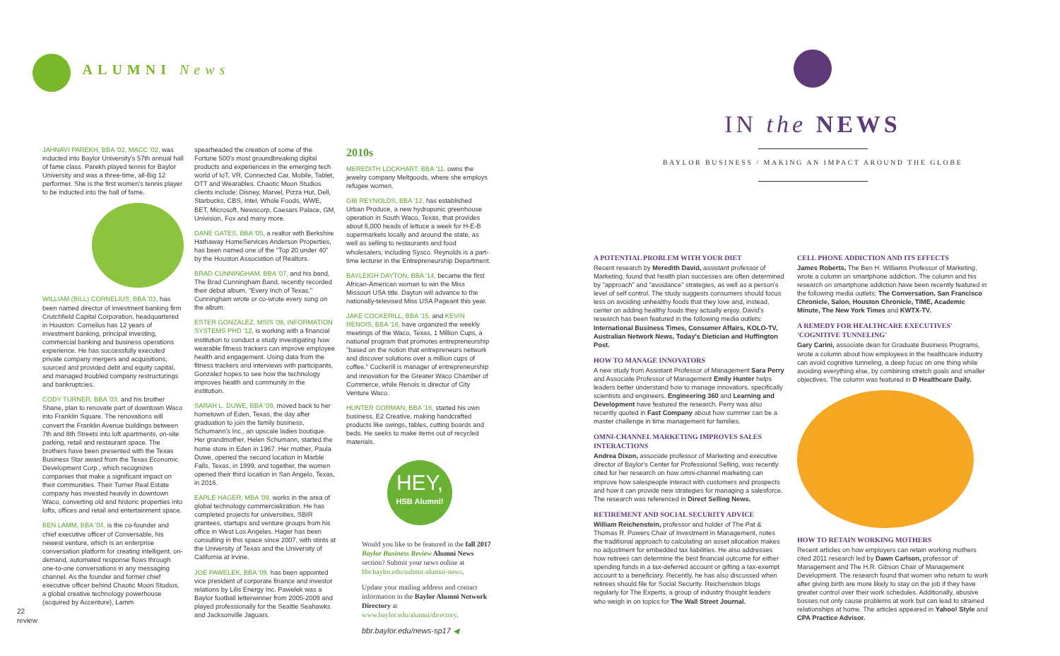ALUMNI News
JAHNAVI PAREKH, BBA '02, MACC '02, was inducted into Baylor University's 57th annual hall of fame class. Parekh played tennis for Baylor University and was a three-time, all-Big 12 performer. She is the first women's tennis player to be inducted into the hall of fame.
WILLIAM (BILL) CORNELIUS, BBA '03, has been named director of investment banking firm Crutchfield Capital Corporation, headquartered in Houston. Cornelius has 12 years of investment banking, principal investing, commercial banking and business operations experience. He has successfully executed private company mergers and acquisitions, sourced and provided debt and equity capital, and managed troubled company restructurings and bankruptcies.
CODY TURNER, BBA '03, and his brother Shane, plan to renovate part of downtown Waco into Franklin Square. The renovations will convert the Franklin Avenue buildings between 7th and 8th Streets into loft apartments, on-site parking, retail and restaurant space. The brothers have been presented with the Texas Business Star award from the Texas Economic Development Corp., which recognizes companies that make a significant impact on their communities. Their Turner Real Estate company has invested heavily in downtown Waco, converting old and historic properties into lofts, offices and retail and entertainment space.
BEN LAMM, BBA '04, is the co-founder and chief executive officer of Conversable, his newest venture, which is an enterprise conversation platform for creating intelligent, on-demand, automated response flows through one-to-one conversations in any messaging channel. As the founder and former chief executive officer behind Chaotic Moon Studios, a global creative technology powerhouse (acquired by Accenture), Lamm
22
review
spearheaded the creation of some of the Fortune 500's most groundbreaking digital products and experiences in the emerging tech world of IoT, VR, Connected Car, Mobile, Tablet, OTT and Wearables. Chaotic Moon Studios clients include: Disney, Marvel, Pizza Hut, Dell, Starbucks, CBS, Intel, Whole Foods, WWE, BET, Microsoft, Newscorp, Caesars Palace, GM, Univision, Fox and many more.
DANE GATES, BBA '05, a realtor with Berkshire Hathaway HomeServices Anderson Properties, has been named one of the "Top 20 under 40" by the Houston Association of Realtors.
BRAD CUNNINGHAM, BBA '07, and his band, The Brad Cunningham Band, recently recorded their debut album, "Every Inch of Texas." Cunningham wrote or co-wrote every song on the album.
ESTER GONZALEZ, MSIS '08, INFORMATION SYSTEMS PHD '12, is working with a financial institution to conduct a study investigating how wearable fitness trackers can improve employee health and engagement. Using data from the fitness trackers and interviews with participants, Gonzalez hopes to see how the technology improves health and community in the institution.
SARAH L. DUWE, BBA '09, moved back to her hometown of Eden, Texas, the day after graduation to join the family business, Schumann's Inc., an upscale ladies boutique. Her grandmother, Helen Schumann, started the home store in Eden in 1967. Her mother, Paula Duwe, opened the second location in Marble Falls, Texas, in 1999, and together, the women opened their third location in San Angelo, Texas, in 2016.
EARLE HAGER, MBA '09, works in the area of global technology commercialization. He has completed projects for universities, SBIR grantees, startups and venture groups from his office in West Los Angeles. Hager has been consulting in this space since 2007, with stints at the University of Texas and the University of California at Irvine.
JOE PAWELEK, BBA '09, has been appointed vice president of corporate finance and investor relations by Lilis Energy Inc. Pawelek was a Baylor football letterwinner from 2005-2009 and played professionally for the Seattle Seahawks and Jacksonville Jaguars.
2010s
MEREDITH LOCKHART, BBA '11, owns the jewelry company Meltgoods, where she employs refugee women.
GIB REYNOLDS, BBA '12, has established Urban Produce, a new hydroponic greenhouse operation in South Waco, Texas, that provides about 6,000 heads of lettuce a week for H-E-B supermarkets locally and around the state, as well as selling to restaurants and food wholesalers, including Sysco. Reynolds is a part-time lecturer in the Entrepreneurship Department.
BAYLEIGH DAYTON, BBA '14, became the first African-American woman to win the Miss Missouri USA title. Dayton will advance to the nationally-televised Miss USA Pageant this year.
JAKE COCKERILL, BBA '15, and KEVIN RENOIS, BBA '16, have organized the weekly meetings of the Waco, Texas, 1 Million Cups, a national program that promotes entrepreneurship "based on the notion that entrepreneurs network and discover solutions over a million cups of coffee." Cockerill is manager of entrepreneurship and innovation for the Greater Waco Chamber of Commerce, while Renois is director of City Venture Waco.
HUNTER GORMAN, BBA '16, started his own business, E2 Creative, making handcrafted products like swings, tables, cutting boards and beds. He seeks to make items out of recycled materials.
HEY,
HSB Alumni!
Would you like to be featured in the fall 2017 Baylor Business Review Alumni News section? Submit your news online at bbr.baylor.edu/submit-alumni-news.
Update your mailing address and contact information in the Baylor Alumni Network Directory at www.baylor.edu/alumni/directory.
bbr.baylor.edu/news-sp17 ◀
IN the NEWS
BAYLOR BUSINESS / MAKING AN IMPACT AROUND THE GLOBE
A POTENTIAL PROBLEM WITH YOUR DIET
Recent research by Meredith David, assistant professor of Marketing, found that health plan successes are often determined by "approach" and "avoidance" strategies, as well as a person's level of self control. The study suggests consumers should focus less on avoiding unhealthy foods that they love and, instead, center on adding healthy foods they actually enjoy. David's research has been featured in the following media outlets: International Business Times, Consumer Affairs, KOLO-TV, Australian Network News, Today's Dietician and Huffington Post.
HOW TO MANAGE INNOVATORS
A new study from Assistant Professor of Management Sara Perry and Associate Professor of Management Emily Hunter helps leaders better understand how to manage innovators, specifically scientists and engineers. Engineering 360 and Learning and Development have featured the research. Perry was also recently quoted in Fast Company about how summer can be a master challenge in time management for families.
OMNI-CHANNEL MARKETING IMPROVES SALES INTERACTIONS
Andrea Dixon, associate professor of Marketing and executive director of Baylor's Center for Professional Selling, was recently cited for her research on how omni-channel marketing can improve how salespeople interact with customers and prospects and how it can provide new strategies for managing a salesforce. The research was referenced in Direct Selling News.
RETIREMENT AND SOCIAL SECURITY ADVICE
William Reichenstein, professor and holder of The Pat & Thomas R. Powers Chair of Investment in Management, notes the traditional approach to calculating an asset allocation makes no adjustment for embedded tax liabilities. He also addresses how retirees can determine the best financial outcome for either spending funds in a tax-deferred account or gifting a tax-exempt account to a beneficiary. Recently, he has also discussed when retirees should file for Social Security. Reichenstein blogs regularly for The Experts, a group of industry thought leaders who weigh in on topics for The Wall Street Journal.
CELL PHONE ADDICTION AND ITS EFFECTS
James Roberts, The Ben H. Williams Professor of Marketing, wrote a column on smartphone addiction. The column and his research on smartphone addiction have been recently featured in the following media outlets: The Conversation, San Francisco Chronicle, Salon, Houston Chronicle, TIME, Academic Minute, The New York Times and KWTX-TV.
A REMEDY FOR HEALTHCARE EXECUTIVES' 'COGNITIVE TUNNELING'
Gary Carini, associate dean for Graduate Business Programs, wrote a column about how employees in the healthcare industry can avoid cognitive tunneling, a deep focus on one thing while avoiding everything else, by combining stretch goals and smaller objectives. The column was featured in D Healthcare Daily.
HOW TO RETAIN WORKING MOTHERS
Recent articles on how employers can retain working mothers cited 2011 research led by Dawn Carlson, professor of Management and The H.R. Gibson Chair of Management Development. The research found that women who return to work after giving birth are more likely to stay on the job if they have greater control over their work schedules. Additionally, abusive bosses not only cause problems at work but can lead to strained relationships at home. The articles appeared in Yahoo! Style and CPA Practice Advisor.